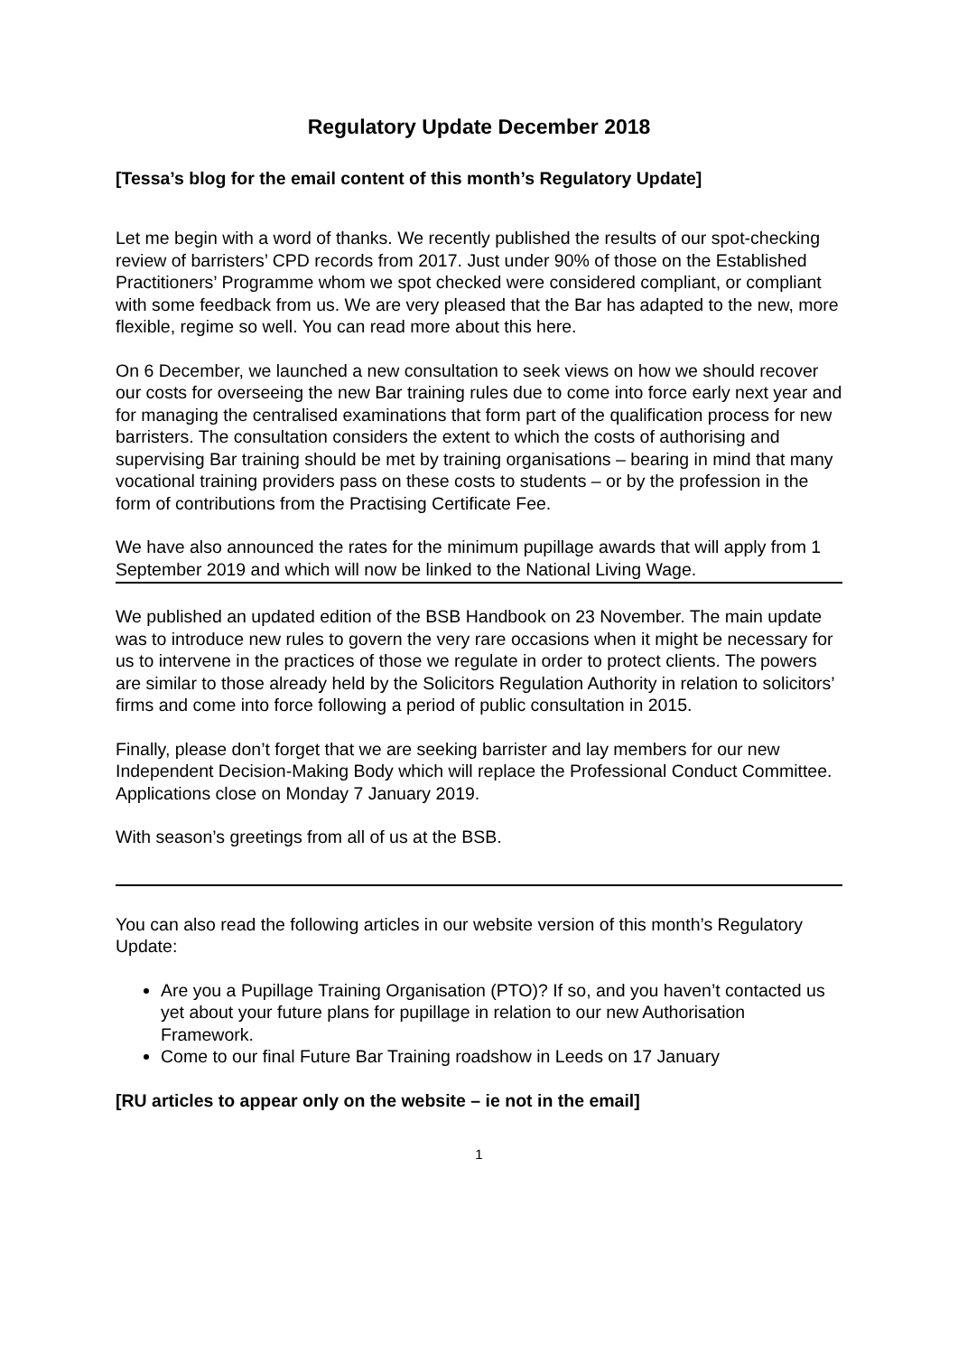Regulatory Update December 2018
[Tessa’s blog for the email content of this month’s Regulatory Update]
Let me begin with a word of thanks. We recently published the results of our spot-checking review of barristers’ CPD records from 2017. Just under 90% of those on the Established Practitioners’ Programme whom we spot checked were considered compliant, or compliant with some feedback from us. We are very pleased that the Bar has adapted to the new, more flexible, regime so well. You can read more about this here.
On 6 December, we launched a new consultation to seek views on how we should recover our costs for overseeing the new Bar training rules due to come into force early next year and for managing the centralised examinations that form part of the qualification process for new barristers. The consultation considers the extent to which the costs of authorising and supervising Bar training should be met by training organisations – bearing in mind that many vocational training providers pass on these costs to students – or by the profession in the form of contributions from the Practising Certificate Fee.
We have also announced the rates for the minimum pupillage awards that will apply from 1 September 2019 and which will now be linked to the National Living Wage.
We published an updated edition of the BSB Handbook on 23 November. The main update was to introduce new rules to govern the very rare occasions when it might be necessary for us to intervene in the practices of those we regulate in order to protect clients. The powers are similar to those already held by the Solicitors Regulation Authority in relation to solicitors’ firms and come into force following a period of public consultation in 2015.
Finally, please don’t forget that we are seeking barrister and lay members for our new Independent Decision-Making Body which will replace the Professional Conduct Committee. Applications close on Monday 7 January 2019.
With season’s greetings from all of us at the BSB.
You can also read the following articles in our website version of this month’s Regulatory Update:
Are you a Pupillage Training Organisation (PTO)? If so, and you haven’t contacted us yet about your future plans for pupillage in relation to our new Authorisation Framework.
Come to our final Future Bar Training roadshow in Leeds on 17 January
[RU articles to appear only on the website – ie not in the email]
1